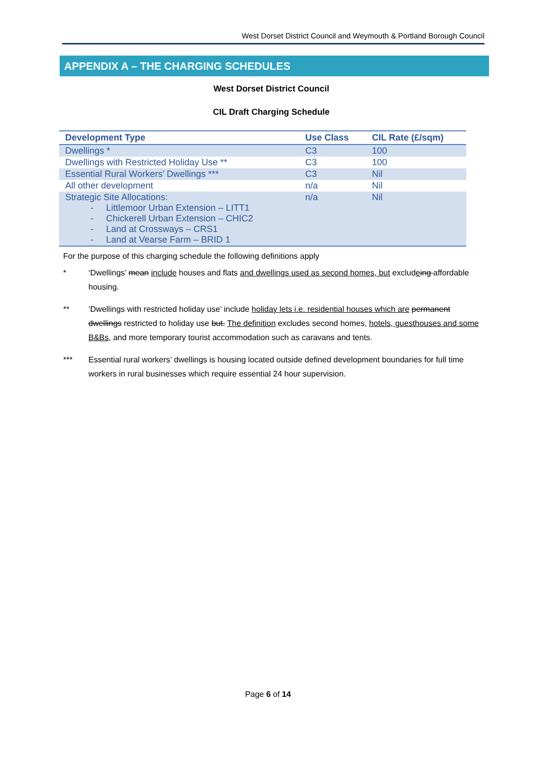West Dorset District Council and Weymouth & Portland Borough Council
APPENDIX A – THE CHARGING SCHEDULES
West Dorset District Council
CIL Draft Charging Schedule
| Development Type | Use Class | CIL Rate (£/sqm) |
| --- | --- | --- |
| Dwellings * | C3 | 100 |
| Dwellings with Restricted Holiday Use ** | C3 | 100 |
| Essential Rural Workers’ Dwellings *** | C3 | Nil |
| All other development | n/a | Nil |
| Strategic Site Allocations: - Littlemoor Urban Extension – LITT1 - Chickerell Urban Extension – CHIC2 - Land at Crossways – CRS1 - Land at Vearse Farm – BRID 1 | n/a | Nil |
For the purpose of this charging schedule the following definitions apply
* ‘Dwellings’ mean include houses and flats and dwellings used as second homes, but excludeing affordable housing.
** ‘Dwellings with restricted holiday use’ include holiday lets i.e. residential houses which are permanent dwellings restricted to holiday use but. The definition excludes second homes, hotels, guesthouses and some B&Bs, and more temporary tourist accommodation such as caravans and tents.
*** Essential rural workers’ dwellings is housing located outside defined development boundaries for full time workers in rural businesses which require essential 24 hour supervision.
Page 6 of 14